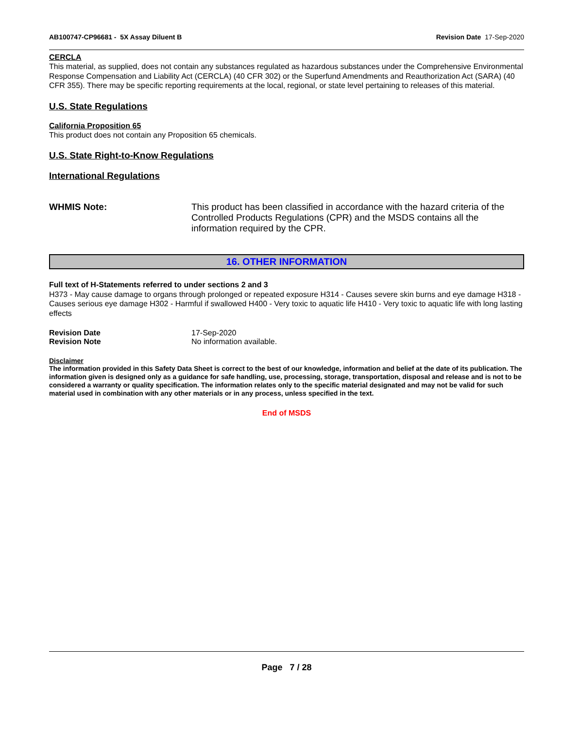AB100747-CP96681 - 5X Assay Diluent B Revision Date 17-Sep-2020
CERCLA
This material, as supplied, does not contain any substances regulated as hazardous substances under the Comprehensive Environmental Response Compensation and Liability Act (CERCLA) (40 CFR 302) or the Superfund Amendments and Reauthorization Act (SARA) (40 CFR 355). There may be specific reporting requirements at the local, regional, or state level pertaining to releases of this material.
U.S. State Regulations
California Proposition 65
This product does not contain any Proposition 65 chemicals.
U.S. State Right-to-Know Regulations
International Regulations
WHMIS Note: This product has been classified in accordance with the hazard criteria of the Controlled Products Regulations (CPR) and the MSDS contains all the information required by the CPR.
16. OTHER INFORMATION
Full text of H-Statements referred to under sections 2 and 3
H373 - May cause damage to organs through prolonged or repeated exposure H314 - Causes severe skin burns and eye damage H318 - Causes serious eye damage H302 - Harmful if swallowed H400 - Very toxic to aquatic life H410 - Very toxic to aquatic life with long lasting effects
Revision Date 17-Sep-2020
Revision Note No information available.
Disclaimer
The information provided in this Safety Data Sheet is correct to the best of our knowledge, information and belief at the date of its publication. The information given is designed only as a guidance for safe handling, use, processing, storage, transportation, disposal and release and is not to be considered a warranty or quality specification. The information relates only to the specific material designated and may not be valid for such material used in combination with any other materials or in any process, unless specified in the text.
End of MSDS
Page 7 / 28